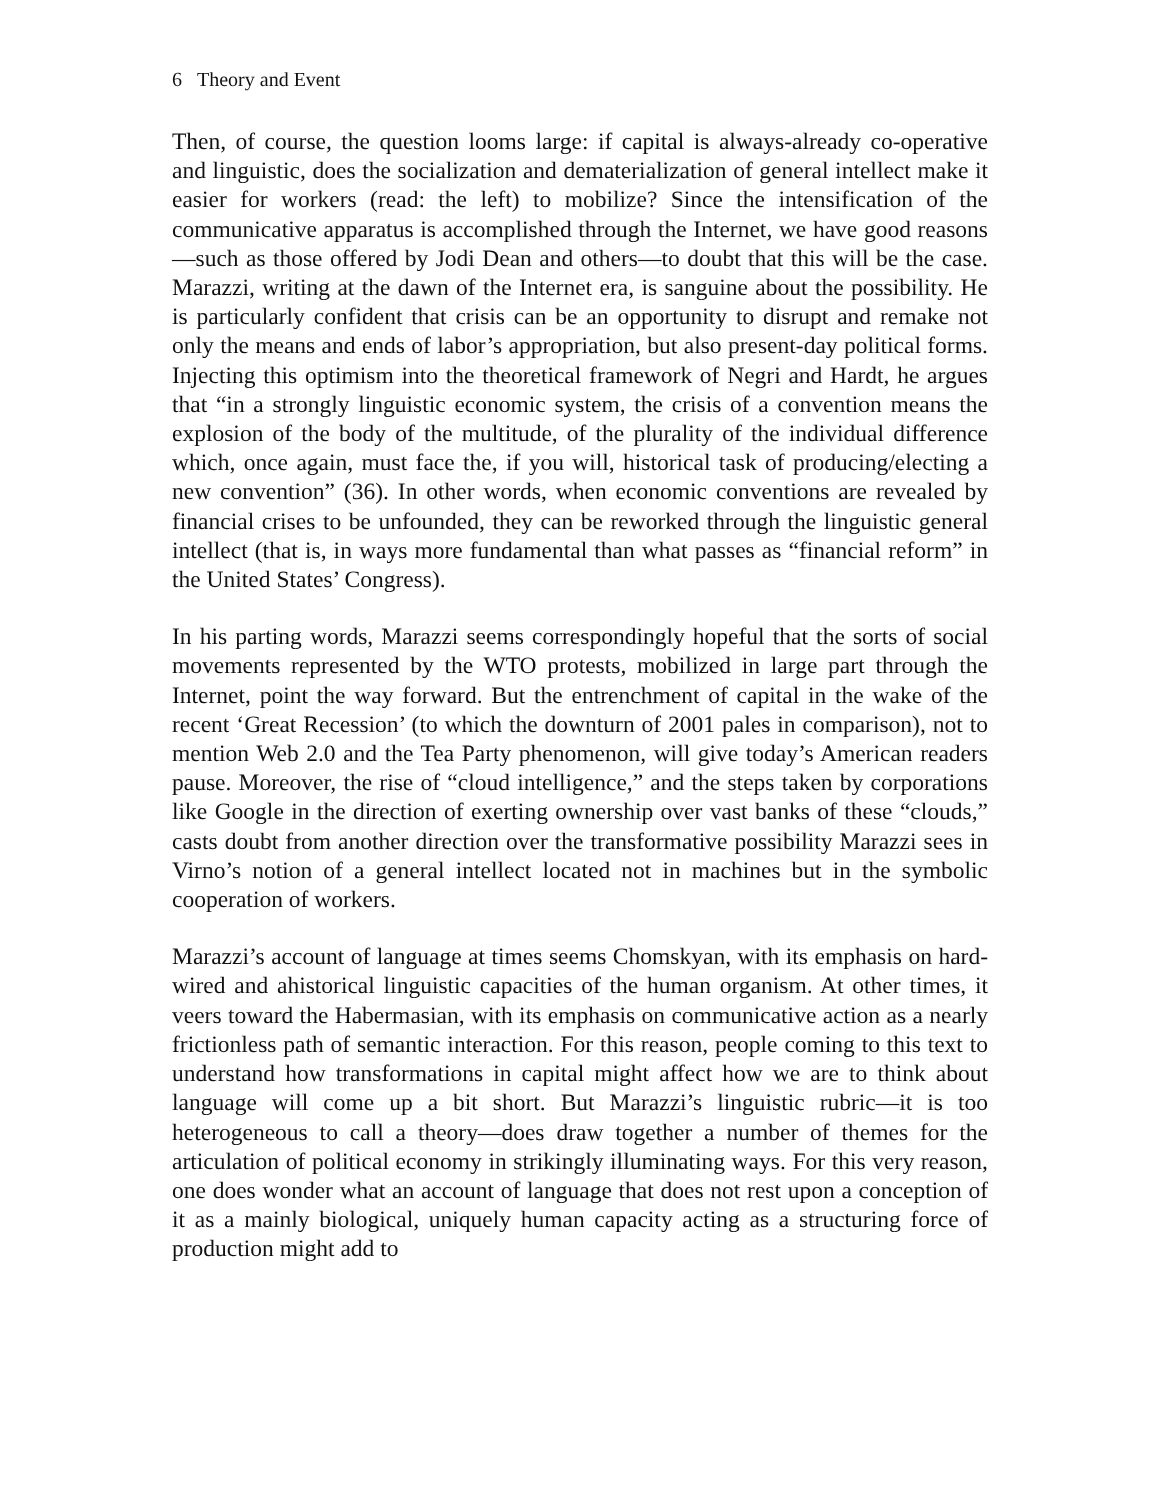6 Theory and Event
Then, of course, the question looms large: if capital is always-already co-operative and linguistic, does the socialization and dematerialization of general intellect make it easier for workers (read: the left) to mobilize? Since the intensification of the communicative apparatus is accomplished through the Internet, we have good reasons—such as those offered by Jodi Dean and others—to doubt that this will be the case. Marazzi, writing at the dawn of the Internet era, is sanguine about the possibility. He is particularly confident that crisis can be an opportunity to disrupt and remake not only the means and ends of labor’s appropriation, but also present-day political forms. Injecting this optimism into the theoretical framework of Negri and Hardt, he argues that “in a strongly linguistic economic system, the crisis of a convention means the explosion of the body of the multitude, of the plurality of the individual difference which, once again, must face the, if you will, historical task of producing/electing a new convention” (36). In other words, when economic conventions are revealed by financial crises to be unfounded, they can be reworked through the linguistic general intellect (that is, in ways more fundamental than what passes as “financial reform” in the United States’ Congress).
In his parting words, Marazzi seems correspondingly hopeful that the sorts of social movements represented by the WTO protests, mobilized in large part through the Internet, point the way forward. But the entrenchment of capital in the wake of the recent ‘Great Recession’ (to which the downturn of 2001 pales in comparison), not to mention Web 2.0 and the Tea Party phenomenon, will give today’s American readers pause. Moreover, the rise of “cloud intelligence,” and the steps taken by corporations like Google in the direction of exerting ownership over vast banks of these “clouds,” casts doubt from another direction over the transformative possibility Marazzi sees in Virno’s notion of a general intellect located not in machines but in the symbolic cooperation of workers.
Marazzi’s account of language at times seems Chomskyan, with its emphasis on hard-wired and ahistorical linguistic capacities of the human organism. At other times, it veers toward the Habermasian, with its emphasis on communicative action as a nearly frictionless path of semantic interaction. For this reason, people coming to this text to understand how transformations in capital might affect how we are to think about language will come up a bit short. But Marazzi’s linguistic rubric—it is too heterogeneous to call a theory—does draw together a number of themes for the articulation of political economy in strikingly illuminating ways. For this very reason, one does wonder what an account of language that does not rest upon a conception of it as a mainly biological, uniquely human capacity acting as a structuring force of production might add to